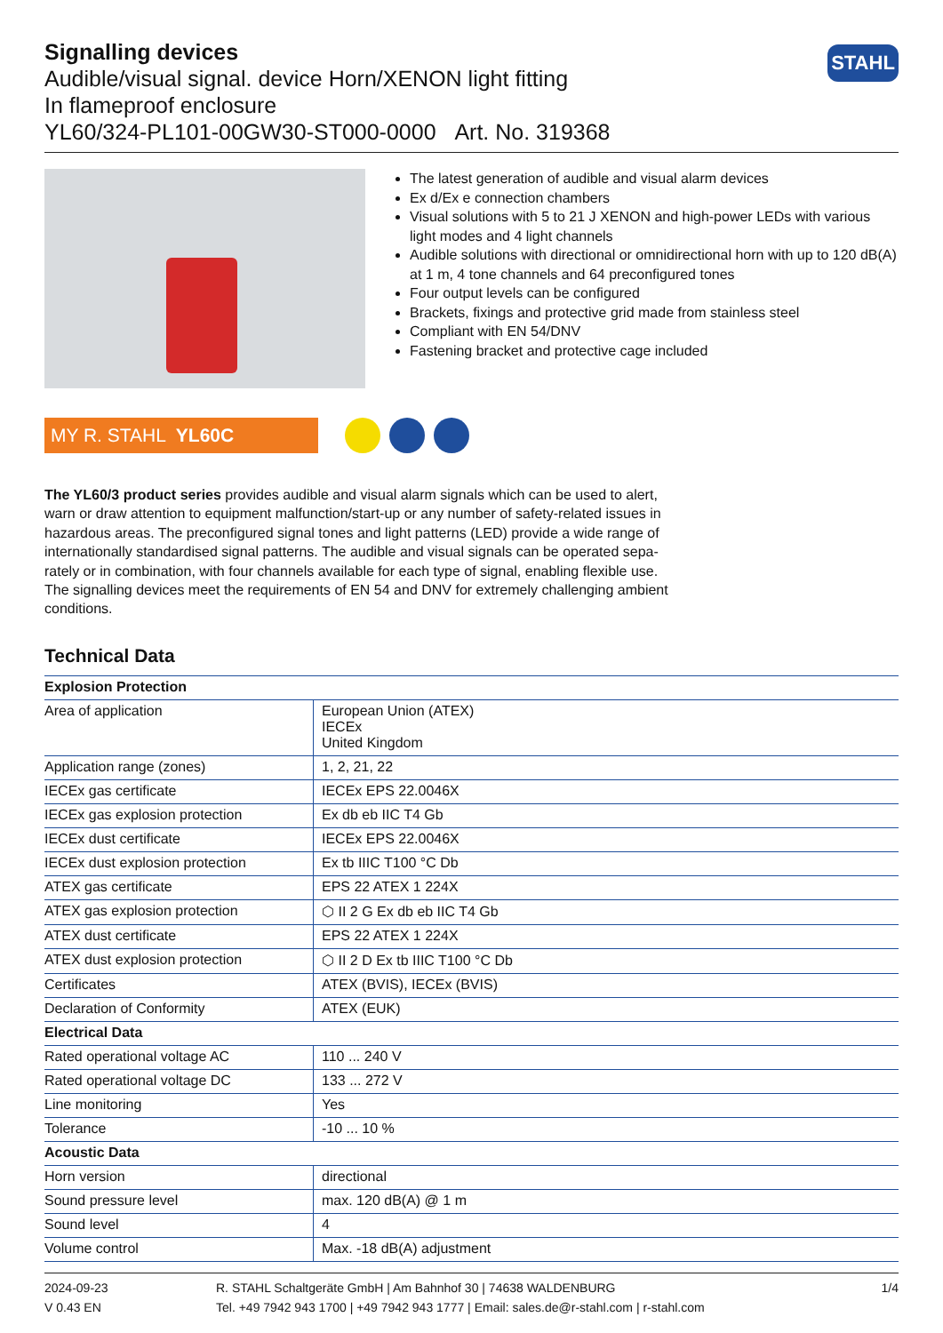Signalling devices
Audible/visual signal. device Horn/XENON light fitting
In flameproof enclosure
YL60/324-PL101-00GW30-ST000-0000 Art. No. 319368
STAHL
The latest generation of audible and visual alarm devices
Ex d/Ex e connection chambers
Visual solutions with 5 to 21 J XENON and high-power LEDs with various light modes and 4 light channels
Audible solutions with directional or omnidirectional horn with up to 120 dB(A) at 1 m, 4 tone channels and 64 preconfigured tones
Four output levels can be configured
Brackets, fixings and protective grid made from stainless steel
Compliant with EN 54/DNV
Fastening bracket and protective cage included
MY R. STAHL YL60C
The YL60/3 product series provides audible and visual alarm signals which can be used to alert, warn or draw attention to equipment malfunction/start-up or any number of safety-related issues in hazardous areas. The preconfigured signal tones and light patterns (LED) provide a wide range of internationally standardised signal patterns. The audible and visual signals can be operated sepa­rately or in combination, with four channels available for each type of signal, enabling flexible use. The signalling devices meet the requirements of EN 54 and DNV for extremely challenging ambient conditions.
Technical Data
| Explosion Protection | |
| --- | --- |
| Area of application | European Union (ATEX) IECEx United Kingdom |
| Application range (zones) | 1, 2, 21, 22 |
| IECEx gas certificate | IECEx EPS 22.0046X |
| IECEx gas explosion protection | Ex db eb IIC T4 Gb |
| IECEx dust certificate | IECEx EPS 22.0046X |
| IECEx dust explosion protection | Ex tb IIIC T100 °C Db |
| ATEX gas certificate | EPS 22 ATEX 1 224X |
| ATEX gas explosion protection | ⬡ II 2 G Ex db eb IIC T4 Gb |
| ATEX dust certificate | EPS 22 ATEX 1 224X |
| ATEX dust explosion protection | ⬡ II 2 D Ex tb IIIC T100 °C Db |
| Certificates | ATEX (BVIS), IECEx (BVIS) |
| Declaration of Conformity | ATEX (EUK) |
| Electrical Data | |
| Rated operational voltage AC | 110 ... 240 V |
| Rated operational voltage DC | 133 ... 272 V |
| Line monitoring | Yes |
| Tolerance | -10 ... 10 % |
| Acoustic Data | |
| Horn version | directional |
| Sound pressure level | max. 120 dB(A) @ 1 m |
| Sound level | 4 |
| Volume control | Max. -18 dB(A) adjustment |
2024-09-23
V 0.43 EN
R. STAHL Schaltgeräte GmbH | Am Bahnhof 30 | 74638 WALDENBURG
Tel. +49 7942 943 1700 | +49 7942 943 1777 | Email: sales.de@r-stahl.com | r-stahl.com
1/4